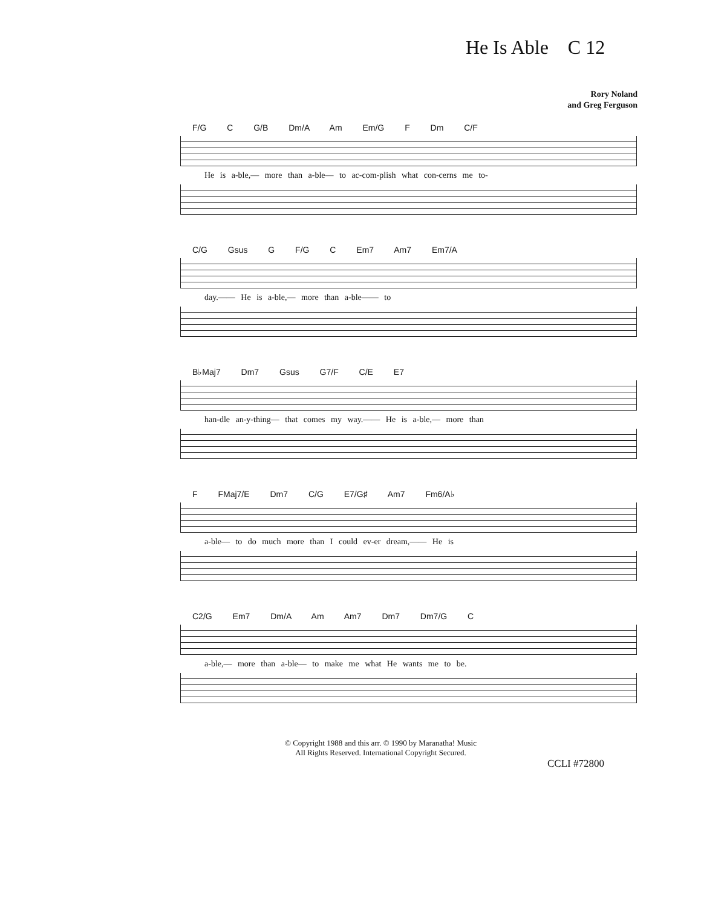He Is Able C 12
Rory Noland
and Greg Ferguson
F/G C G/B Dm/A Am Em/G F Dm C/F
He is a-ble,— more than a-ble— to ac-com-plish what con-cerns me to-
C/G Gsus G F/G C Em7 Am7 Em7/A
day.—— He is a-ble,— more than a-ble—— to
B♭Maj7 Dm7 Gsus G7/F C/E E7
han-dle an-y-thing— that comes my way.—— He is a-ble,— more than
F FMaj7/E Dm7 C/G E7/G♯ Am7 Fm6/A♭
a-ble— to do much more than I could ev-er dream,—— He is
C2/G Em7 Dm/A Am Am7 Dm7 Dm7/G C
a-ble,— more than a-ble— to make me what He wants me to be.
© Copyright 1988 and this arr. © 1990 by Maranatha! Music
All Rights Reserved. International Copyright Secured.
CCLI #72800